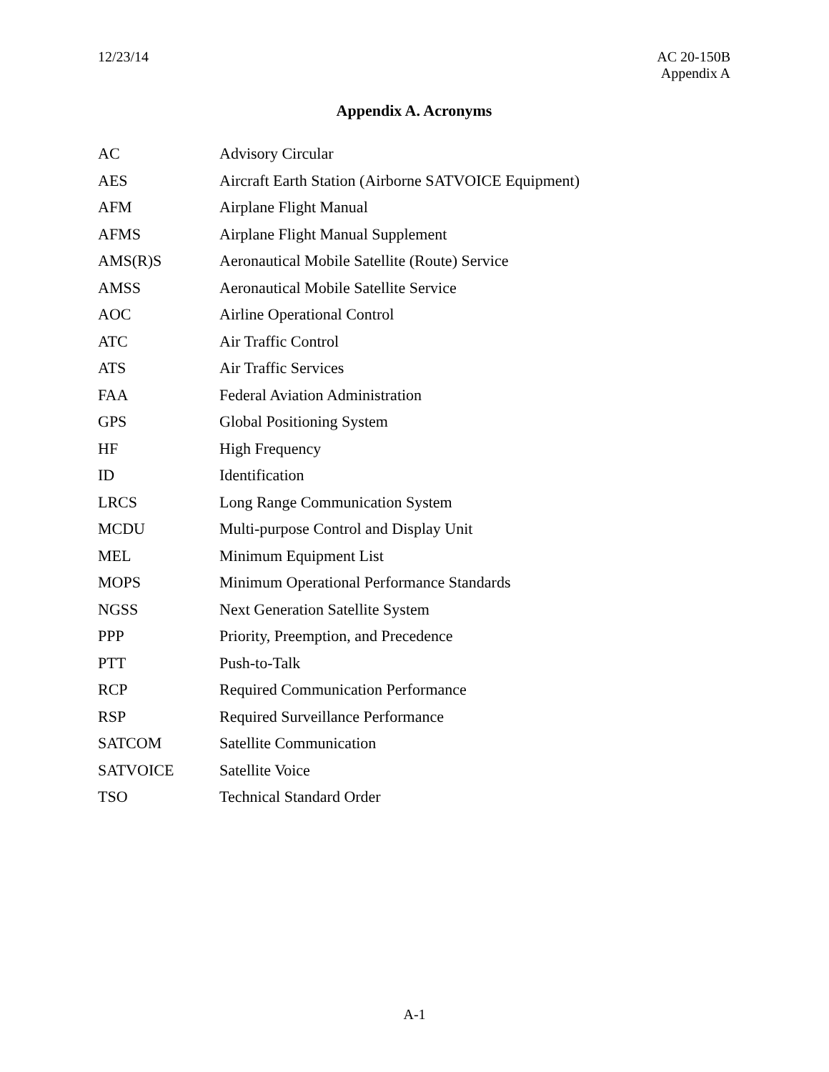12/23/14 AC 20-150B
Appendix A
Appendix A. Acronyms
| AC | Advisory Circular |
| AES | Aircraft Earth Station (Airborne SATVOICE Equipment) |
| AFM | Airplane Flight Manual |
| AFMS | Airplane Flight Manual Supplement |
| AMS(R)S | Aeronautical Mobile Satellite (Route) Service |
| AMSS | Aeronautical Mobile Satellite Service |
| AOC | Airline Operational Control |
| ATC | Air Traffic Control |
| ATS | Air Traffic Services |
| FAA | Federal Aviation Administration |
| GPS | Global Positioning System |
| HF | High Frequency |
| ID | Identification |
| LRCS | Long Range Communication System |
| MCDU | Multi-purpose Control and Display Unit |
| MEL | Minimum Equipment List |
| MOPS | Minimum Operational Performance Standards |
| NGSS | Next Generation Satellite System |
| PPP | Priority, Preemption, and Precedence |
| PTT | Push-to-Talk |
| RCP | Required Communication Performance |
| RSP | Required Surveillance Performance |
| SATCOM | Satellite Communication |
| SATVOICE | Satellite Voice |
| TSO | Technical Standard Order |
A-1